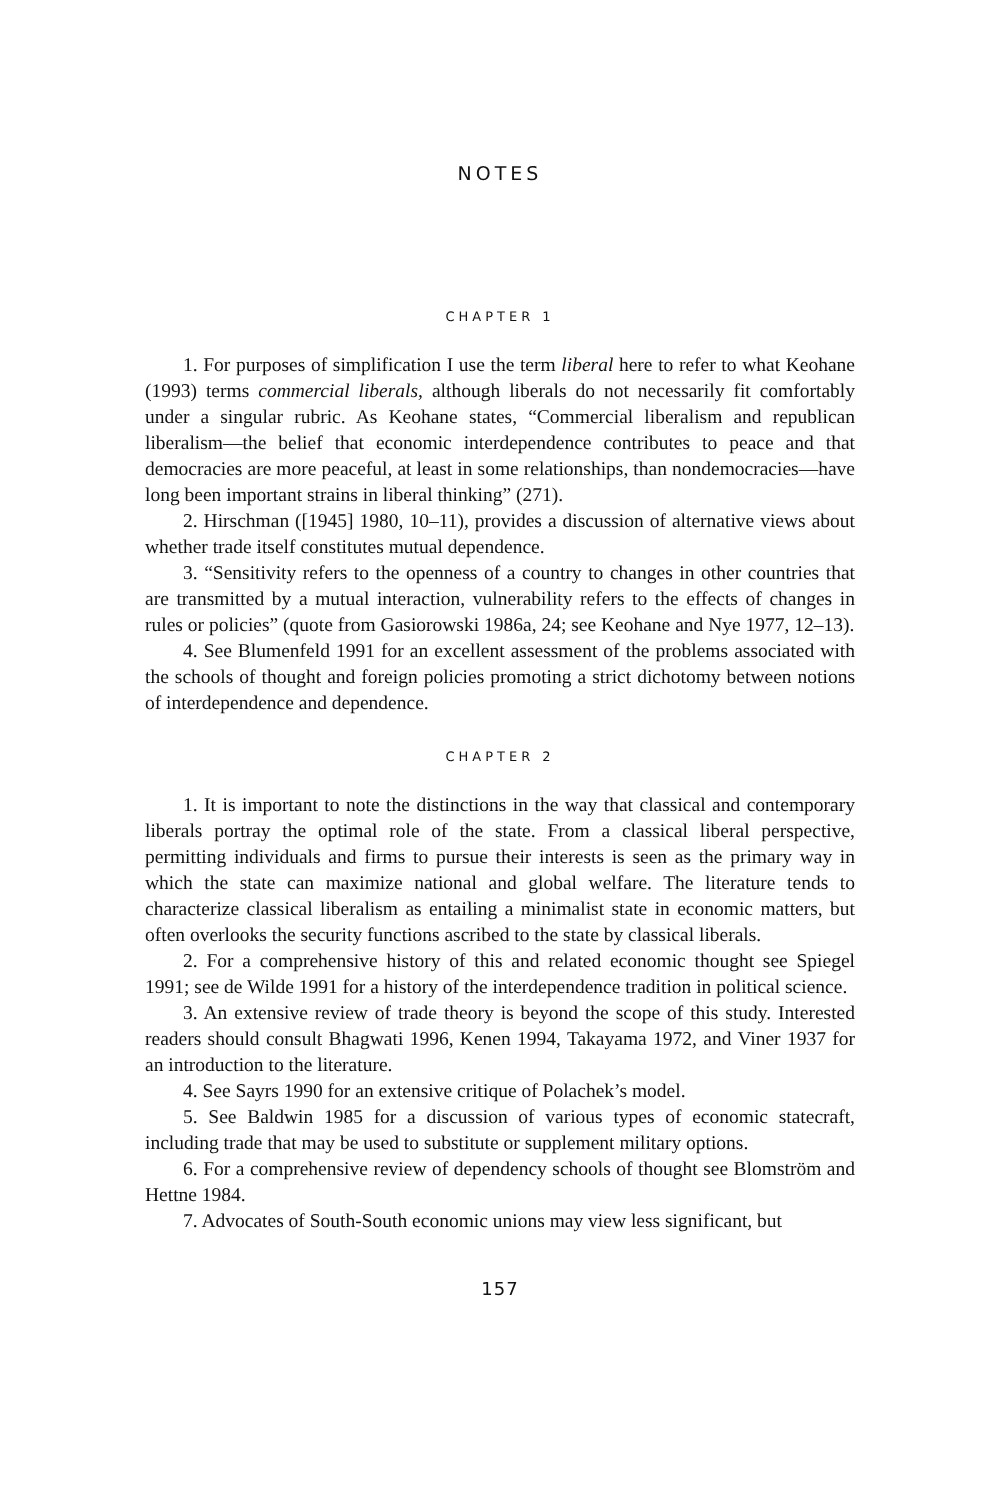NOTES
CHAPTER 1
1. For purposes of simplification I use the term liberal here to refer to what Keohane (1993) terms commercial liberals, although liberals do not necessarily fit comfortably under a singular rubric. As Keohane states, “Commercial liberalism and republican liberalism—the belief that economic interdependence contributes to peace and that democracies are more peaceful, at least in some relationships, than nondemocracies—have long been important strains in liberal thinking” (271).
2. Hirschman ([1945] 1980, 10–11), provides a discussion of alternative views about whether trade itself constitutes mutual dependence.
3. “Sensitivity refers to the openness of a country to changes in other countries that are transmitted by a mutual interaction, vulnerability refers to the effects of changes in rules or policies” (quote from Gasiorowski 1986a, 24; see Keohane and Nye 1977, 12–13).
4. See Blumenfeld 1991 for an excellent assessment of the problems associated with the schools of thought and foreign policies promoting a strict dichotomy between notions of interdependence and dependence.
CHAPTER 2
1. It is important to note the distinctions in the way that classical and contemporary liberals portray the optimal role of the state. From a classical liberal perspective, permitting individuals and firms to pursue their interests is seen as the primary way in which the state can maximize national and global welfare. The literature tends to characterize classical liberalism as entailing a minimalist state in economic matters, but often overlooks the security functions ascribed to the state by classical liberals.
2. For a comprehensive history of this and related economic thought see Spiegel 1991; see de Wilde 1991 for a history of the interdependence tradition in political science.
3. An extensive review of trade theory is beyond the scope of this study. Interested readers should consult Bhagwati 1996, Kenen 1994, Takayama 1972, and Viner 1937 for an introduction to the literature.
4. See Sayrs 1990 for an extensive critique of Polachek’s model.
5. See Baldwin 1985 for a discussion of various types of economic statecraft, including trade that may be used to substitute or supplement military options.
6. For a comprehensive review of dependency schools of thought see Blomström and Hettne 1984.
7. Advocates of South-South economic unions may view less significant, but
157